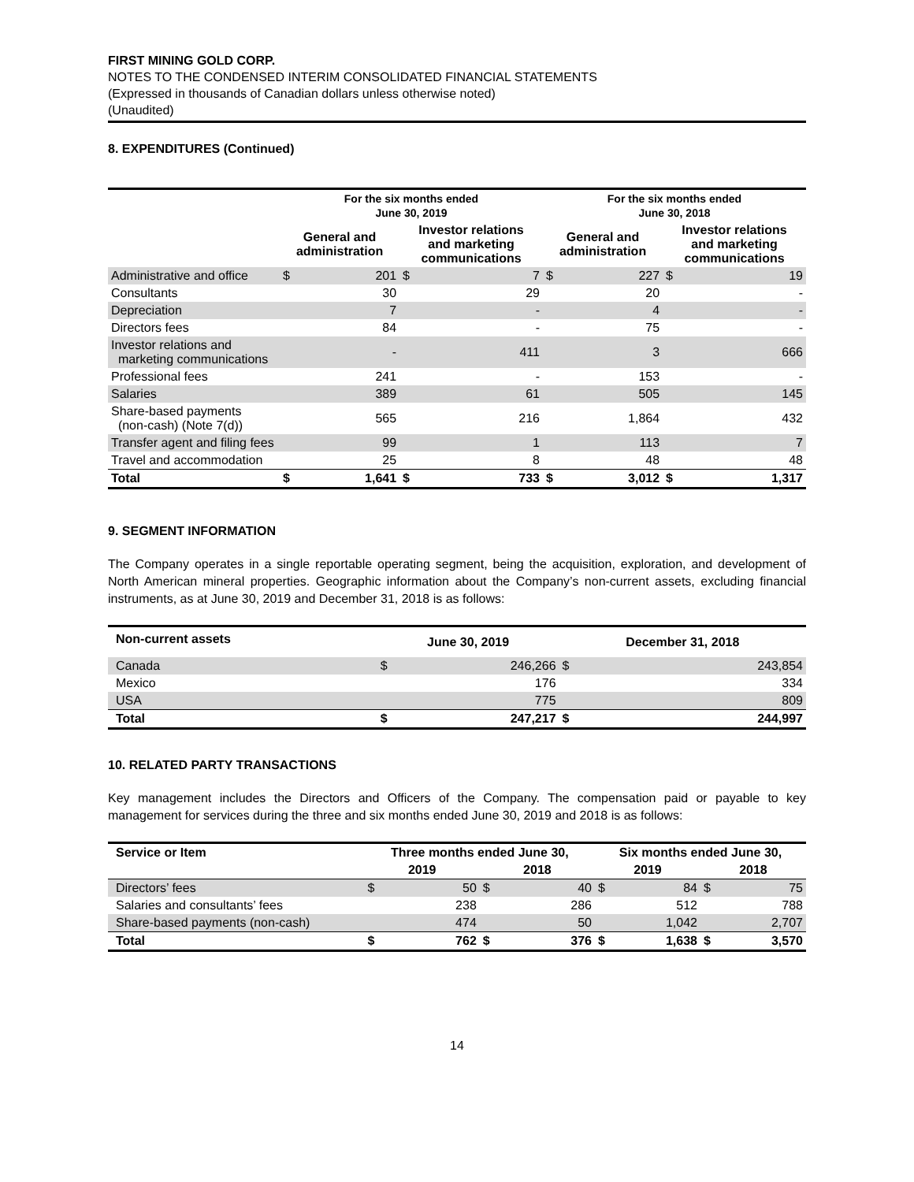FIRST MINING GOLD CORP.
NOTES TO THE CONDENSED INTERIM CONSOLIDATED FINANCIAL STATEMENTS
(Expressed in thousands of Canadian dollars unless otherwise noted)
(Unaudited)
8. EXPENDITURES (Continued)
| | For the six months ended June 30, 2019 | | | | For the six months ended June 30, 2018 | | | |
| --- | --- | --- | --- | --- | --- | --- | --- | --- |
| | General and administration | | Investor relations and marketing communications | | General and administration | | Investor relations and marketing communications | |
| Administrative and office | $ | 201 | $ | 7 | $ | 227 | $ | 19 |
| Consultants | | 30 | | 29 | | 20 | | - |
| Depreciation | | 7 | | - | | 4 | | - |
| Directors fees | | 84 | | - | | 75 | | - |
| Investor relations and marketing communications | | - | | 411 | | 3 | | 666 |
| Professional fees | | 241 | | - | | 153 | | - |
| Salaries | | 389 | | 61 | | 505 | | 145 |
| Share-based payments (non-cash) (Note 7(d)) | | 565 | | 216 | | 1,864 | | 432 |
| Transfer agent and filing fees | | 99 | | 1 | | 113 | | 7 |
| Travel and accommodation | | 25 | | 8 | | 48 | | 48 |
| Total | $ | 1,641 | $ | 733 | $ | 3,012 | $ | 1,317 |
9. SEGMENT INFORMATION
The Company operates in a single reportable operating segment, being the acquisition, exploration, and development of North American mineral properties. Geographic information about the Company’s non-current assets, excluding financial instruments, as at June 30, 2019 and December 31, 2018 is as follows:
| Non-current assets | June 30, 2019 | | December 31, 2018 | |
| --- | --- | --- | --- | --- |
| Canada | $ | 246,266 | $ | 243,854 |
| Mexico | | 176 | | 334 |
| USA | | 775 | | 809 |
| Total | $ | 247,217 | $ | 244,997 |
10. RELATED PARTY TRANSACTIONS
Key management includes the Directors and Officers of the Company. The compensation paid or payable to key management for services during the three and six months ended June 30, 2019 and 2018 is as follows:
| Service or Item | Three months ended June 30, | | | | Six months ended June 30, | | | |
| --- | --- | --- | --- | --- | --- | --- | --- | --- |
| | 2019 | | 2018 | | 2019 | | 2018 | |
| Directors’ fees | $ | 50 | $ | 40 | $ | 84 | $ | 75 |
| Salaries and consultants’ fees | | 238 | | 286 | | 512 | | 788 |
| Share-based payments (non-cash) | | 474 | | 50 | | 1,042 | | 2,707 |
| Total | $ | 762 | $ | 376 | $ | 1,638 | $ | 3,570 |
14